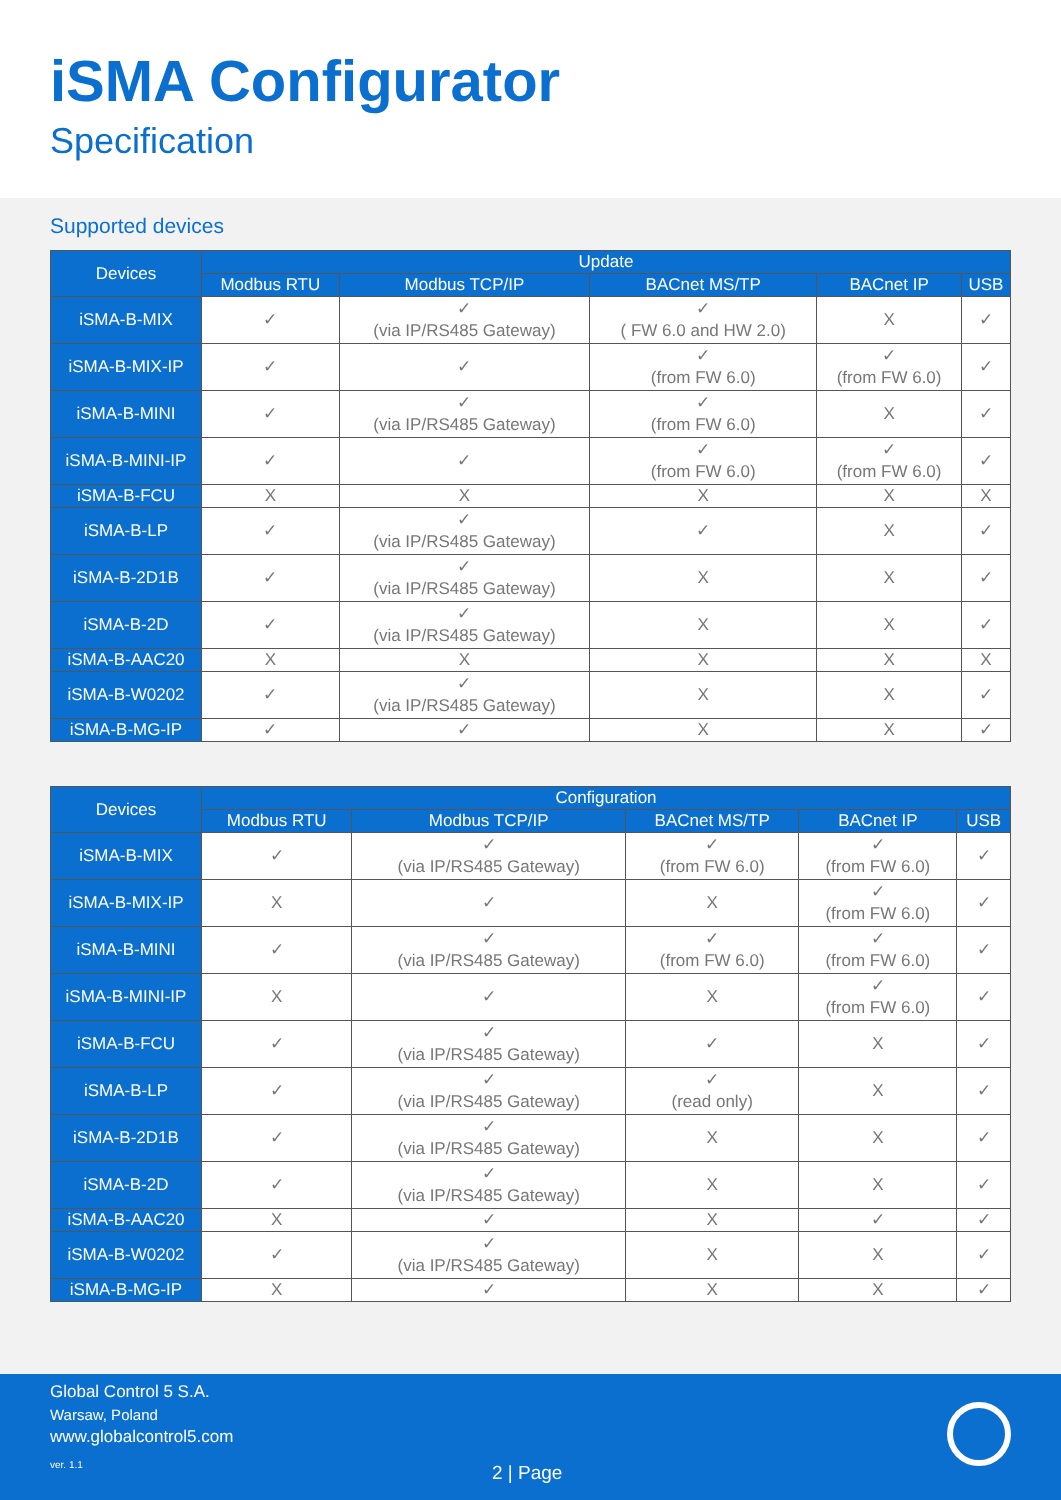iSMA Configurator
Specification
Supported devices
| Devices | Update | | | | |
| --- | --- | --- | --- | --- | --- |
| | Modbus RTU | Modbus TCP/IP | BACnet MS/TP | BACnet IP | USB |
| iSMA-B-MIX | ✓ | ✓ (via IP/RS485 Gateway) | ✓ ( FW 6.0 and HW 2.0) | X | ✓ |
| iSMA-B-MIX-IP | ✓ | ✓ | ✓ (from FW 6.0) | ✓ (from FW 6.0) | ✓ |
| iSMA-B-MINI | ✓ | ✓ (via IP/RS485 Gateway) | ✓ (from FW 6.0) | X | ✓ |
| iSMA-B-MINI-IP | ✓ | ✓ | ✓ (from FW 6.0) | ✓ (from FW 6.0) | ✓ |
| iSMA-B-FCU | X | X | X | X | X |
| iSMA-B-LP | ✓ | ✓ (via IP/RS485 Gateway) | ✓ | X | ✓ |
| iSMA-B-2D1B | ✓ | ✓ (via IP/RS485 Gateway) | X | X | ✓ |
| iSMA-B-2D | ✓ | ✓ (via IP/RS485 Gateway) | X | X | ✓ |
| iSMA-B-AAC20 | X | X | X | X | X |
| iSMA-B-W0202 | ✓ | ✓ (via IP/RS485 Gateway) | X | X | ✓ |
| iSMA-B-MG-IP | ✓ | ✓ | X | X | ✓ |
| Devices | Configuration | | | | |
| --- | --- | --- | --- | --- | --- |
| | Modbus RTU | Modbus TCP/IP | BACnet MS/TP | BACnet IP | USB |
| iSMA-B-MIX | ✓ | ✓ (via IP/RS485 Gateway) | ✓ (from FW 6.0) | ✓ (from FW 6.0) | ✓ |
| iSMA-B-MIX-IP | X | ✓ | X | ✓ (from FW 6.0) | ✓ |
| iSMA-B-MINI | ✓ | ✓ (via IP/RS485 Gateway) | ✓ (from FW 6.0) | ✓ (from FW 6.0) | ✓ |
| iSMA-B-MINI-IP | X | ✓ | X | ✓ (from FW 6.0) | ✓ |
| iSMA-B-FCU | ✓ | ✓ (via IP/RS485 Gateway) | ✓ | X | ✓ |
| iSMA-B-LP | ✓ | ✓ (via IP/RS485 Gateway) | ✓ (read only) | X | ✓ |
| iSMA-B-2D1B | ✓ | ✓ (via IP/RS485 Gateway) | X | X | ✓ |
| iSMA-B-2D | ✓ | ✓ (via IP/RS485 Gateway) | X | X | ✓ |
| iSMA-B-AAC20 | X | ✓ | X | ✓ | ✓ |
| iSMA-B-W0202 | ✓ | ✓ (via IP/RS485 Gateway) | X | X | ✓ |
| iSMA-B-MG-IP | X | ✓ | X | X | ✓ |
Global Control 5 S.A.
Warsaw, Poland
www.globalcontrol5.com
ver. 1.1
2 | Page